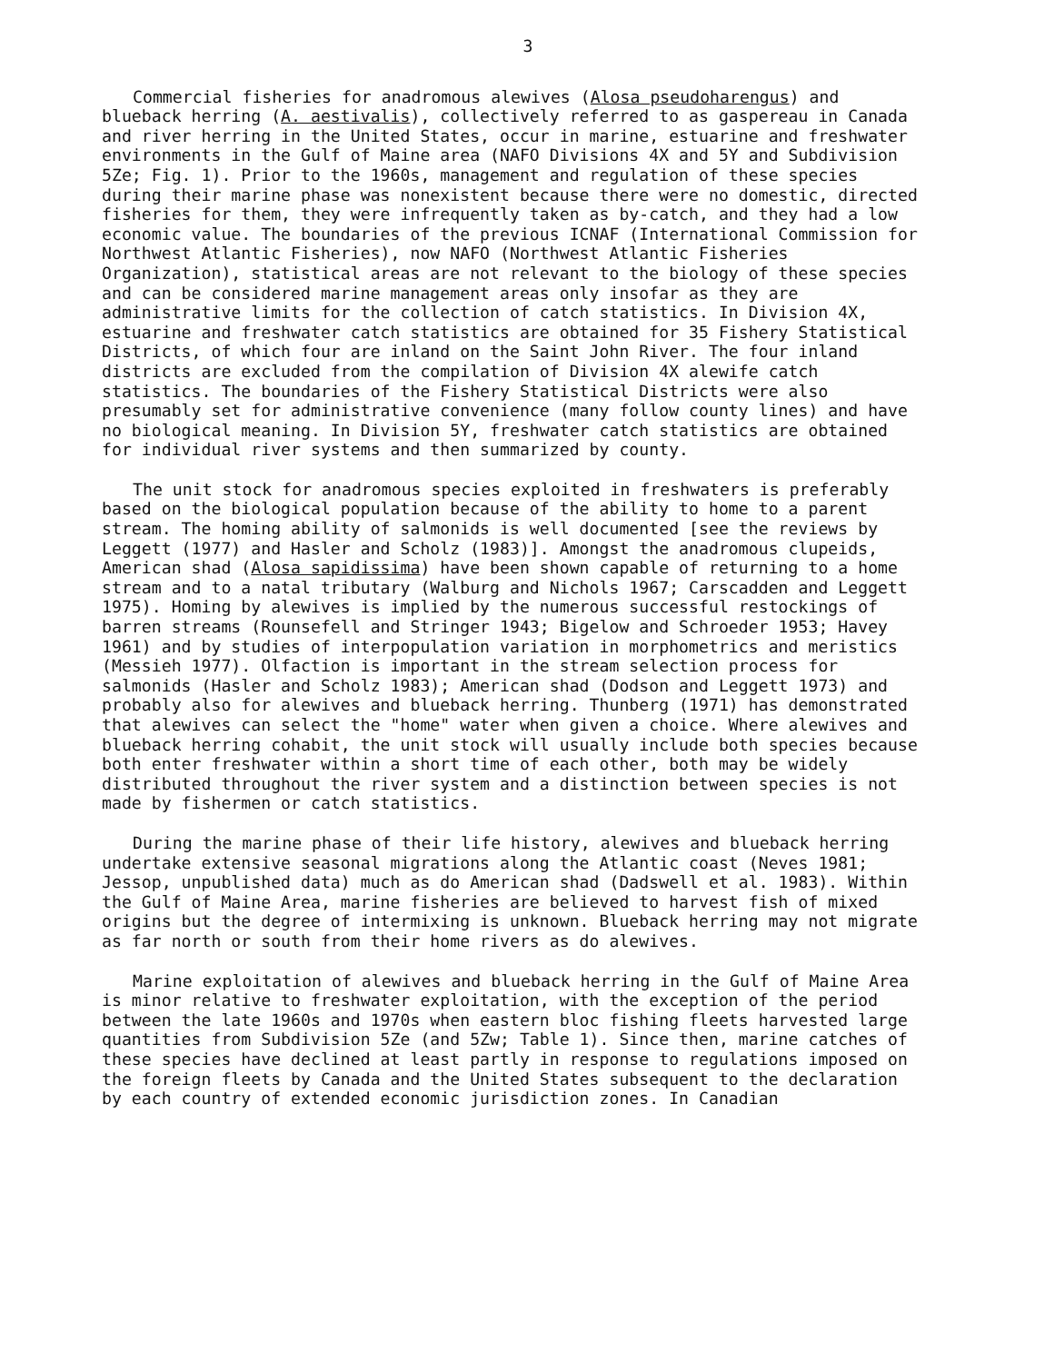3
Commercial fisheries for anadromous alewives (Alosa pseudoharengus) and blueback herring (A. aestivalis), collectively referred to as gaspereau in Canada and river herring in the United States, occur in marine, estuarine and freshwater environments in the Gulf of Maine area (NAFO Divisions 4X and 5Y and Subdivision 5Ze; Fig. 1). Prior to the 1960s, management and regulation of these species during their marine phase was nonexistent because there were no domestic, directed fisheries for them, they were infrequently taken as by-catch, and they had a low economic value. The boundaries of the previous ICNAF (International Commission for Northwest Atlantic Fisheries), now NAFO (Northwest Atlantic Fisheries Organization), statistical areas are not relevant to the biology of these species and can be considered marine management areas only insofar as they are administrative limits for the collection of catch statistics. In Division 4X, estuarine and freshwater catch statistics are obtained for 35 Fishery Statistical Districts, of which four are inland on the Saint John River. The four inland districts are excluded from the compilation of Division 4X alewife catch statistics. The boundaries of the Fishery Statistical Districts were also presumably set for administrative convenience (many follow county lines) and have no biological meaning. In Division 5Y, freshwater catch statistics are obtained for individual river systems and then summarized by county.
The unit stock for anadromous species exploited in freshwaters is preferably based on the biological population because of the ability to home to a parent stream. The homing ability of salmonids is well documented [see the reviews by Leggett (1977) and Hasler and Scholz (1983)]. Amongst the anadromous clupeids, American shad (Alosa sapidissima) have been shown capable of returning to a home stream and to a natal tributary (Walburg and Nichols 1967; Carscadden and Leggett 1975). Homing by alewives is implied by the numerous successful restockings of barren streams (Rounsefell and Stringer 1943; Bigelow and Schroeder 1953; Havey 1961) and by studies of interpopulation variation in morphometrics and meristics (Messieh 1977). Olfaction is important in the stream selection process for salmonids (Hasler and Scholz 1983); American shad (Dodson and Leggett 1973) and probably also for alewives and blueback herring. Thunberg (1971) has demonstrated that alewives can select the "home" water when given a choice. Where alewives and blueback herring cohabit, the unit stock will usually include both species because both enter freshwater within a short time of each other, both may be widely distributed throughout the river system and a distinction between species is not made by fishermen or catch statistics.
During the marine phase of their life history, alewives and blueback herring undertake extensive seasonal migrations along the Atlantic coast (Neves 1981; Jessop, unpublished data) much as do American shad (Dadswell et al. 1983). Within the Gulf of Maine Area, marine fisheries are believed to harvest fish of mixed origins but the degree of intermixing is unknown. Blueback herring may not migrate as far north or south from their home rivers as do alewives.
Marine exploitation of alewives and blueback herring in the Gulf of Maine Area is minor relative to freshwater exploitation, with the exception of the period between the late 1960s and 1970s when eastern bloc fishing fleets harvested large quantities from Subdivision 5Ze (and 5Zw; Table 1). Since then, marine catches of these species have declined at least partly in response to regulations imposed on the foreign fleets by Canada and the United States subsequent to the declaration by each country of extended economic jurisdiction zones. In Canadian